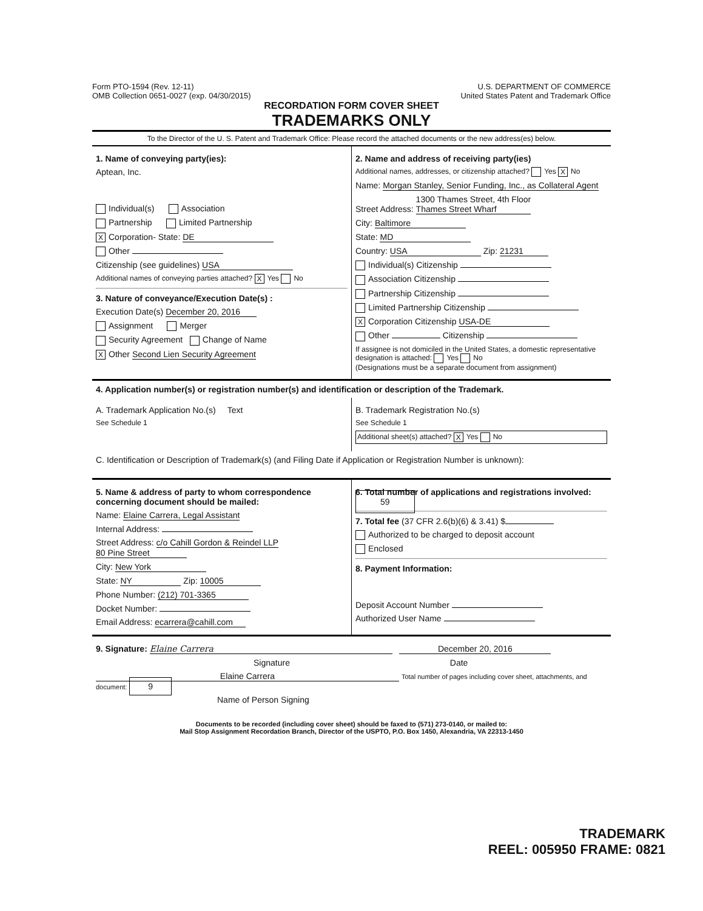Form PTO-1594 (Rev. 12-11)
OMB Collection 0651-0027 (exp. 04/30/2015)
U.S. DEPARTMENT OF COMMERCE
United States Patent and Trademark Office
RECORDATION FORM COVER SHEET
TRADEMARKS ONLY
To the Director of the U. S. Patent and Trademark Office: Please record the attached documents or the new address(es) below.
1. Name of conveying party(ies):
Aptean, Inc.
Individual(s) Association
Partnership Limited Partnership
X Corporation- State: DE
Other
Citizenship (see guidelines) USA
Additional names of conveying parties attached? X Yes No
3. Nature of conveyance/Execution Date(s) :
Execution Date(s) December 20, 2016
Assignment Merger
Security Agreement Change of Name
X Other Second Lien Security Agreement
2. Name and address of receiving party(ies)
Additional names, addresses, or citizenship attached? Yes X No
Name: Morgan Stanley, Senior Funding, Inc., as Collateral Agent
Street Address: 1300 Thames Street, 4th Floor
Thames Street Wharf
City: Baltimore
State: MD
Country: USA Zip: 21231
Individual(s) Citizenship
Association Citizenship
Partnership Citizenship
Limited Partnership Citizenship
X Corporation Citizenship USA-DE
Other Citizenship
If assignee is not domiciled in the United States, a domestic representative designation is attached: Yes No
(Designations must be a separate document from assignment)
4. Application number(s) or registration number(s) and identification or description of the Trademark.
A. Trademark Application No.(s) Text
See Schedule 1
B. Trademark Registration No.(s)
See Schedule 1
Additional sheet(s) attached? X Yes No
C. Identification or Description of Trademark(s) (and Filing Date if Application or Registration Number is unknown):
5. Name & address of party to whom correspondence concerning document should be mailed:
Name: Elaine Carrera, Legal Assistant
Internal Address:
Street Address: c/o Cahill Gordon & Reindel LLP
80 Pine Street
City: New York
State: NY Zip: 10005
Phone Number: (212) 701-3365
Docket Number:
Email Address: ecarrera@cahill.com
6. Total number of applications and registrations involved: 59
7. Total fee (37 CFR 2.6(b)(6) & 3.41) $
Authorized to be charged to deposit account
Enclosed
8. Payment Information:
Deposit Account Number
Authorized User Name
9. Signature: Elaine Carrera December 20, 2016
Signature Date
Elaine Carrera Total number of pages including cover sheet, attachments, and document: 9
Name of Person Signing
Documents to be recorded (including cover sheet) should be faxed to (571) 273-0140, or mailed to:
Mail Stop Assignment Recordation Branch, Director of the USPTO, P.O. Box 1450, Alexandria, VA 22313-1450
TRADEMARK
REEL: 005950 FRAME: 0821